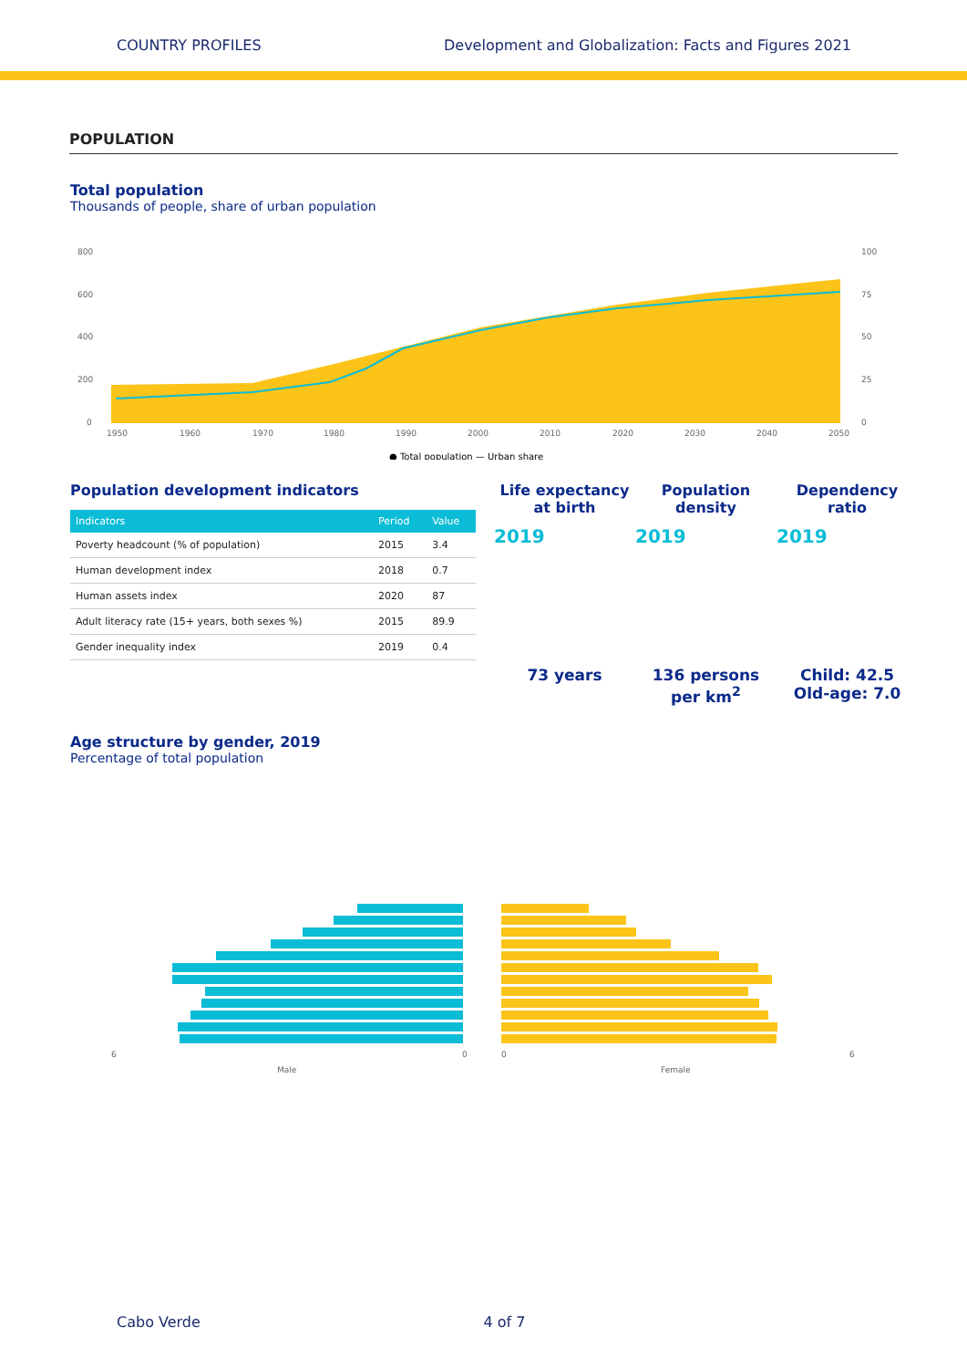COUNTRY PROFILES Development and Globalization: Facts and Figures 2021
POPULATION
Total population
Thousands of people, share of urban population
800
600
400
200
0
100
75
50
25
0
1950
1960
1970
1980
1990
2000
2010
2020
2030
2040
2050
● Total population — Urban share
Population development indicators
| Indicators | Period | Value |
| --- | --- | --- |
| Poverty headcount (% of population) | 2015 | 3.4 |
| Human development index | 2018 | 0.7 |
| Human assets index | 2020 | 87 |
| Adult literacy rate (15+ years, both sexes %) | 2015 | 89.9 |
| Gender inequality index | 2019 | 0.4 |
Life expectancy
at birth
2019
73 years
Population
density
2019
136 persons
per km<sup>2</sup>
Dependency
ratio
2019
Child: 42.5
Old-age: 7.0
Age structure by gender, 2019
Percentage of total population
6
0
0
6
Male
Female
Cabo Verde 4 of 7